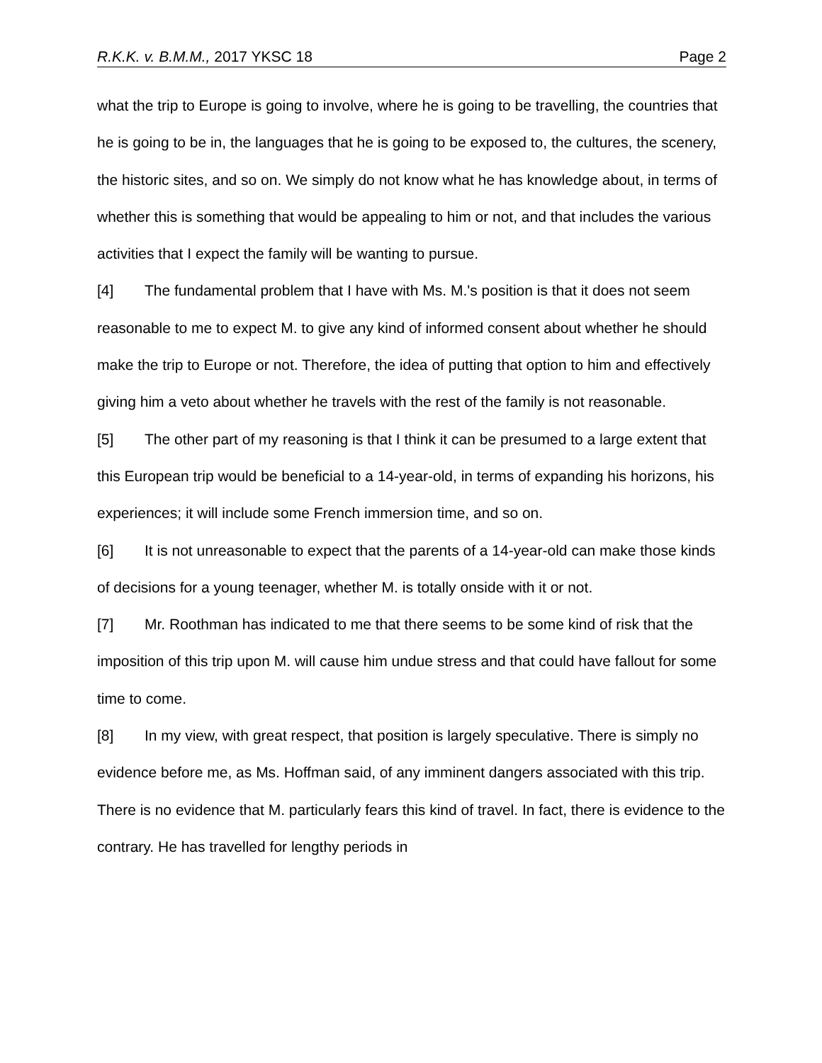R.K.K. v. B.M.M., 2017 YKSC 18 Page 2
what the trip to Europe is going to involve, where he is going to be travelling, the countries that he is going to be in, the languages that he is going to be exposed to, the cultures, the scenery, the historic sites, and so on. We simply do not know what he has knowledge about, in terms of whether this is something that would be appealing to him or not, and that includes the various activities that I expect the family will be wanting to pursue.
[4] The fundamental problem that I have with Ms. M.'s position is that it does not seem reasonable to me to expect M. to give any kind of informed consent about whether he should make the trip to Europe or not. Therefore, the idea of putting that option to him and effectively giving him a veto about whether he travels with the rest of the family is not reasonable.
[5] The other part of my reasoning is that I think it can be presumed to a large extent that this European trip would be beneficial to a 14-year-old, in terms of expanding his horizons, his experiences; it will include some French immersion time, and so on.
[6] It is not unreasonable to expect that the parents of a 14-year-old can make those kinds of decisions for a young teenager, whether M. is totally onside with it or not.
[7] Mr. Roothman has indicated to me that there seems to be some kind of risk that the imposition of this trip upon M. will cause him undue stress and that could have fallout for some time to come.
[8] In my view, with great respect, that position is largely speculative. There is simply no evidence before me, as Ms. Hoffman said, of any imminent dangers associated with this trip. There is no evidence that M. particularly fears this kind of travel. In fact, there is evidence to the contrary. He has travelled for lengthy periods in